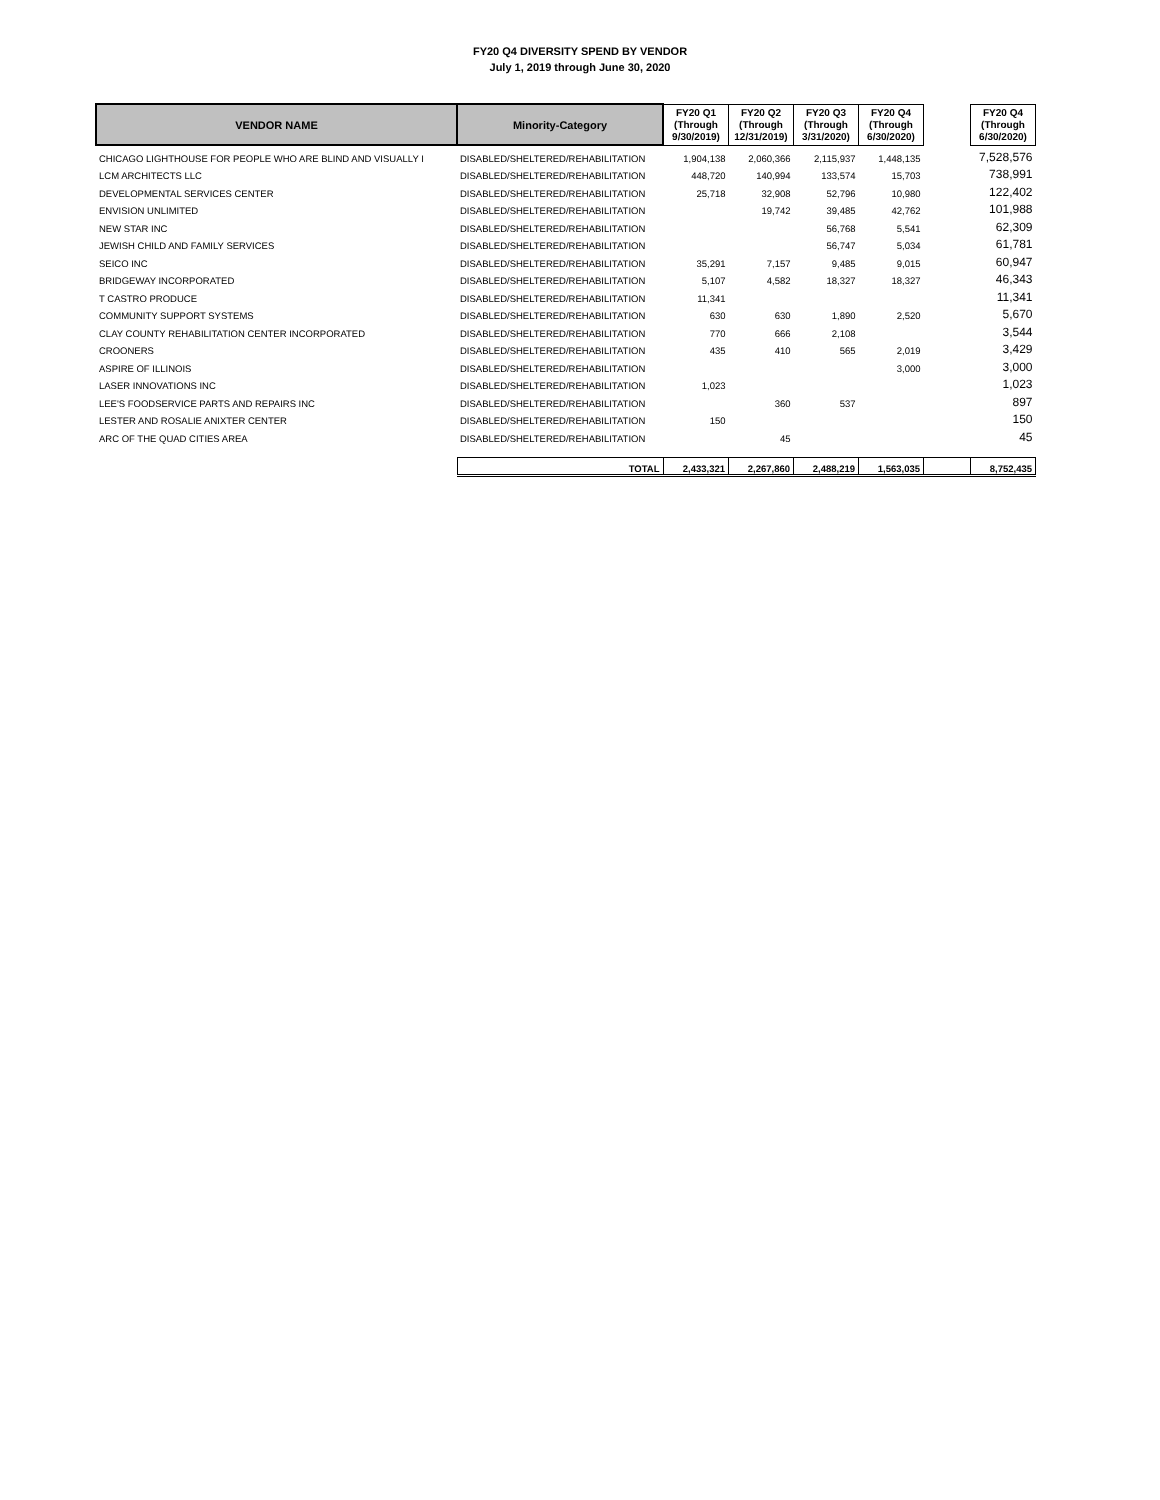FY20 Q4 DIVERSITY SPEND BY VENDOR
July 1, 2019 through June 30, 2020
| VENDOR NAME | Minority-Category | FY20 Q1 (Through 9/30/2019) | FY20 Q2 (Through 12/31/2019) | FY20 Q3 (Through 3/31/2020) | FY20 Q4 (Through 6/30/2020) | | FY20 Q4 (Through 6/30/2020) |
| CHICAGO LIGHTHOUSE FOR PEOPLE WHO ARE BLIND AND VISUALLY I | DISABLED/SHELTERED/REHABILITATION | 1,904,138 | 2,060,366 | 2,115,937 | 1,448,135 | | 7,528,576 |
| LCM ARCHITECTS LLC | DISABLED/SHELTERED/REHABILITATION | 448,720 | 140,994 | 133,574 | 15,703 | | 738,991 |
| DEVELOPMENTAL SERVICES CENTER | DISABLED/SHELTERED/REHABILITATION | 25,718 | 32,908 | 52,796 | 10,980 | | 122,402 |
| ENVISION UNLIMITED | DISABLED/SHELTERED/REHABILITATION | | 19,742 | 39,485 | 42,762 | | 101,988 |
| NEW STAR INC | DISABLED/SHELTERED/REHABILITATION | | | 56,768 | 5,541 | | 62,309 |
| JEWISH CHILD AND FAMILY SERVICES | DISABLED/SHELTERED/REHABILITATION | | | 56,747 | 5,034 | | 61,781 |
| SEICO INC | DISABLED/SHELTERED/REHABILITATION | 35,291 | 7,157 | 9,485 | 9,015 | | 60,947 |
| BRIDGEWAY INCORPORATED | DISABLED/SHELTERED/REHABILITATION | 5,107 | 4,582 | 18,327 | 18,327 | | 46,343 |
| T CASTRO PRODUCE | DISABLED/SHELTERED/REHABILITATION | 11,341 | | | | | 11,341 |
| COMMUNITY SUPPORT SYSTEMS | DISABLED/SHELTERED/REHABILITATION | 630 | 630 | 1,890 | 2,520 | | 5,670 |
| CLAY COUNTY REHABILITATION CENTER INCORPORATED | DISABLED/SHELTERED/REHABILITATION | 770 | 666 | 2,108 | | | 3,544 |
| CROONERS | DISABLED/SHELTERED/REHABILITATION | 435 | 410 | 565 | 2,019 | | 3,429 |
| ASPIRE OF ILLINOIS | DISABLED/SHELTERED/REHABILITATION | | | | 3,000 | | 3,000 |
| LASER INNOVATIONS INC | DISABLED/SHELTERED/REHABILITATION | 1,023 | | | | | 1,023 |
| LEE'S FOODSERVICE PARTS AND REPAIRS INC | DISABLED/SHELTERED/REHABILITATION | | 360 | 537 | | | 897 |
| LESTER AND ROSALIE ANIXTER CENTER | DISABLED/SHELTERED/REHABILITATION | 150 | | | | | 150 |
| ARC OF THE QUAD CITIES AREA | DISABLED/SHELTERED/REHABILITATION | | 45 | | | | 45 |
| | TOTAL | 2,433,321 | 2,267,860 | 2,488,219 | 1,563,035 | | 8,752,435 |